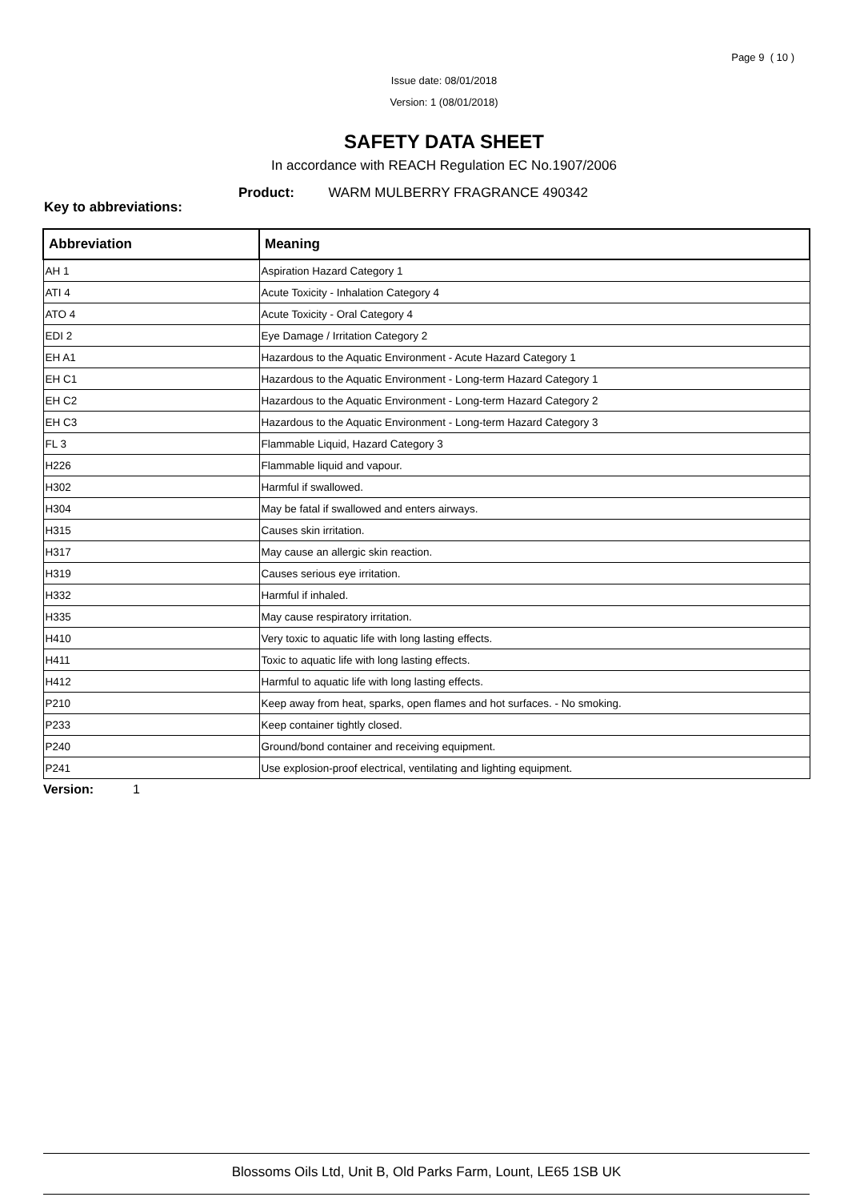Page 9 ( 10 )
Issue date: 08/01/2018
Version: 1 (08/01/2018)
SAFETY DATA SHEET
In accordance with REACH Regulation EC No.1907/2006
Product: WARM MULBERRY FRAGRANCE 490342
Key to abbreviations:
| Abbreviation | Meaning |
| --- | --- |
| AH 1 | Aspiration Hazard Category 1 |
| ATI 4 | Acute Toxicity - Inhalation Category 4 |
| ATO 4 | Acute Toxicity - Oral Category 4 |
| EDI 2 | Eye Damage / Irritation Category 2 |
| EH A1 | Hazardous to the Aquatic Environment - Acute Hazard Category 1 |
| EH C1 | Hazardous to the Aquatic Environment - Long-term Hazard Category 1 |
| EH C2 | Hazardous to the Aquatic Environment - Long-term Hazard Category 2 |
| EH C3 | Hazardous to the Aquatic Environment - Long-term Hazard Category 3 |
| FL 3 | Flammable Liquid, Hazard Category 3 |
| H226 | Flammable liquid and vapour. |
| H302 | Harmful if swallowed. |
| H304 | May be fatal if swallowed and enters airways. |
| H315 | Causes skin irritation. |
| H317 | May cause an allergic skin reaction. |
| H319 | Causes serious eye irritation. |
| H332 | Harmful if inhaled. |
| H335 | May cause respiratory irritation. |
| H410 | Very toxic to aquatic life with long lasting effects. |
| H411 | Toxic to aquatic life with long lasting effects. |
| H412 | Harmful to aquatic life with long lasting effects. |
| P210 | Keep away from heat, sparks, open flames and hot surfaces. - No smoking. |
| P233 | Keep container tightly closed. |
| P240 | Ground/bond container and receiving equipment. |
| P241 | Use explosion-proof electrical, ventilating and lighting equipment. |
Version: 1
Blossoms Oils Ltd, Unit B, Old Parks Farm, Lount, LE65 1SB UK